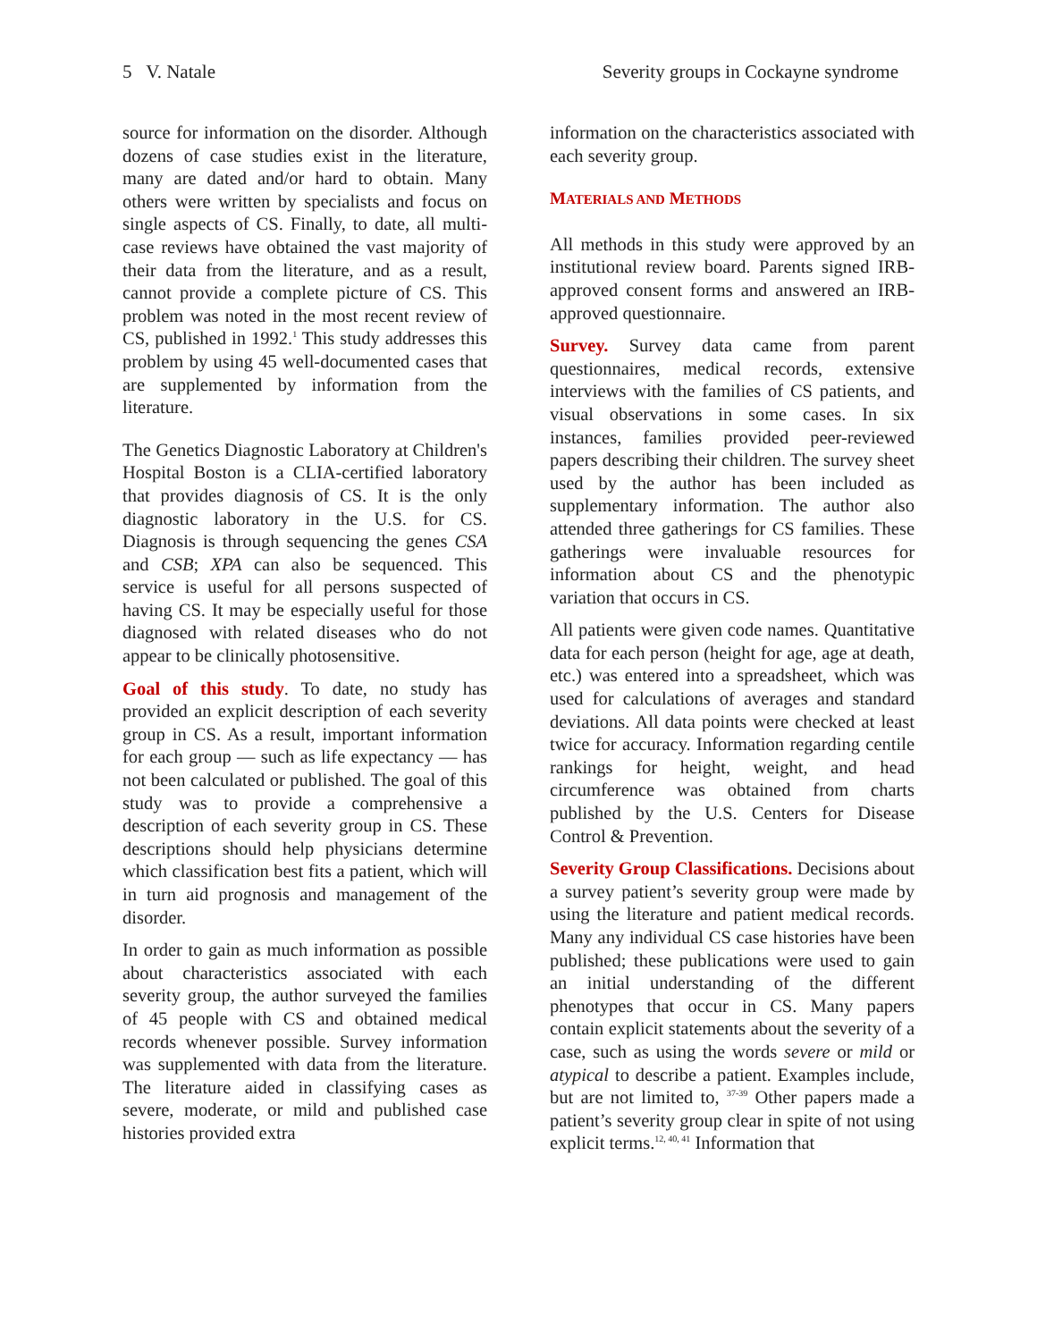5 V. Natale Severity groups in Cockayne syndrome
source for information on the disorder. Although dozens of case studies exist in the literature, many are dated and/or hard to obtain. Many others were written by specialists and focus on single aspects of CS. Finally, to date, all multi-case reviews have obtained the vast majority of their data from the literature, and as a result, cannot provide a complete picture of CS. This problem was noted in the most recent review of CS, published in 1992.<sup>1</sup> This study addresses this problem by using 45 well-documented cases that are supplemented by information from the literature.
The Genetics Diagnostic Laboratory at Children's Hospital Boston is a CLIA-certified laboratory that provides diagnosis of CS. It is the only diagnostic laboratory in the U.S. for CS. Diagnosis is through sequencing the genes CSA and CSB; XPA can also be sequenced. This service is useful for all persons suspected of having CS. It may be especially useful for those diagnosed with related diseases who do not appear to be clinically photosensitive.
Goal of this study. To date, no study has provided an explicit description of each severity group in CS. As a result, important information for each group — such as life expectancy — has not been calculated or published. The goal of this study was to provide a comprehensive a description of each severity group in CS. These descriptions should help physicians determine which classification best fits a patient, which will in turn aid prognosis and management of the disorder.
In order to gain as much information as possible about characteristics associated with each severity group, the author surveyed the families of 45 people with CS and obtained medical records whenever possible. Survey information was supplemented with data from the literature. The literature aided in classifying cases as severe, moderate, or mild and published case histories provided extra
information on the characteristics associated with each severity group.
MATERIALS AND METHODS
All methods in this study were approved by an institutional review board. Parents signed IRB-approved consent forms and answered an IRB-approved questionnaire.
Survey. Survey data came from parent questionnaires, medical records, extensive interviews with the families of CS patients, and visual observations in some cases. In six instances, families provided peer-reviewed papers describing their children. The survey sheet used by the author has been included as supplementary information. The author also attended three gatherings for CS families. These gatherings were invaluable resources for information about CS and the phenotypic variation that occurs in CS.
All patients were given code names. Quantitative data for each person (height for age, age at death, etc.) was entered into a spreadsheet, which was used for calculations of averages and standard deviations. All data points were checked at least twice for accuracy. Information regarding centile rankings for height, weight, and head circumference was obtained from charts published by the U.S. Centers for Disease Control & Prevention.
Severity Group Classifications. Decisions about a survey patient’s severity group were made by using the literature and patient medical records. Many any individual CS case histories have been published; these publications were used to gain an initial understanding of the different phenotypes that occur in CS. Many papers contain explicit statements about the severity of a case, such as using the words severe or mild or atypical to describe a patient. Examples include, but are not limited to, <sup>37-39</sup> Other papers made a patient’s severity group clear in spite of not using explicit terms.<sup>12, 40, 41</sup> Information that